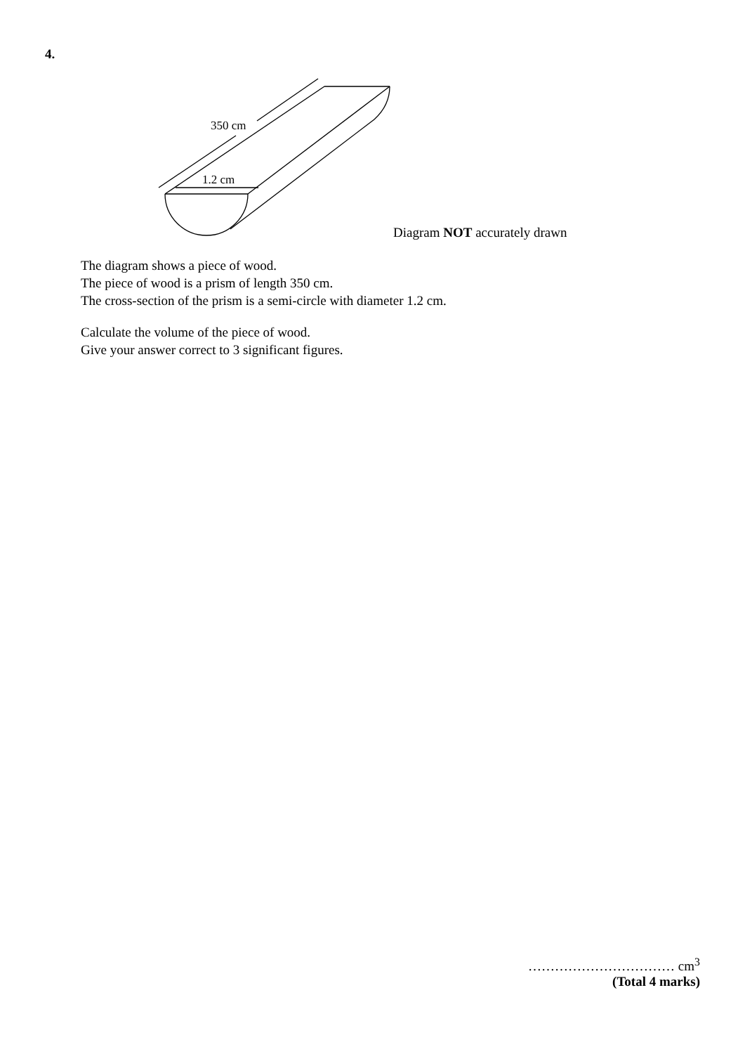4.
350 cm
1.2 cm
Diagram NOT accurately drawn
The diagram shows a piece of wood.
The piece of wood is a prism of length 350 cm.
The cross-section of the prism is a semi-circle with diameter 1.2 cm.
Calculate the volume of the piece of wood.
Give your answer correct to 3 significant figures.
…………………………… cm<sup>3</sup>
(Total 4 marks)